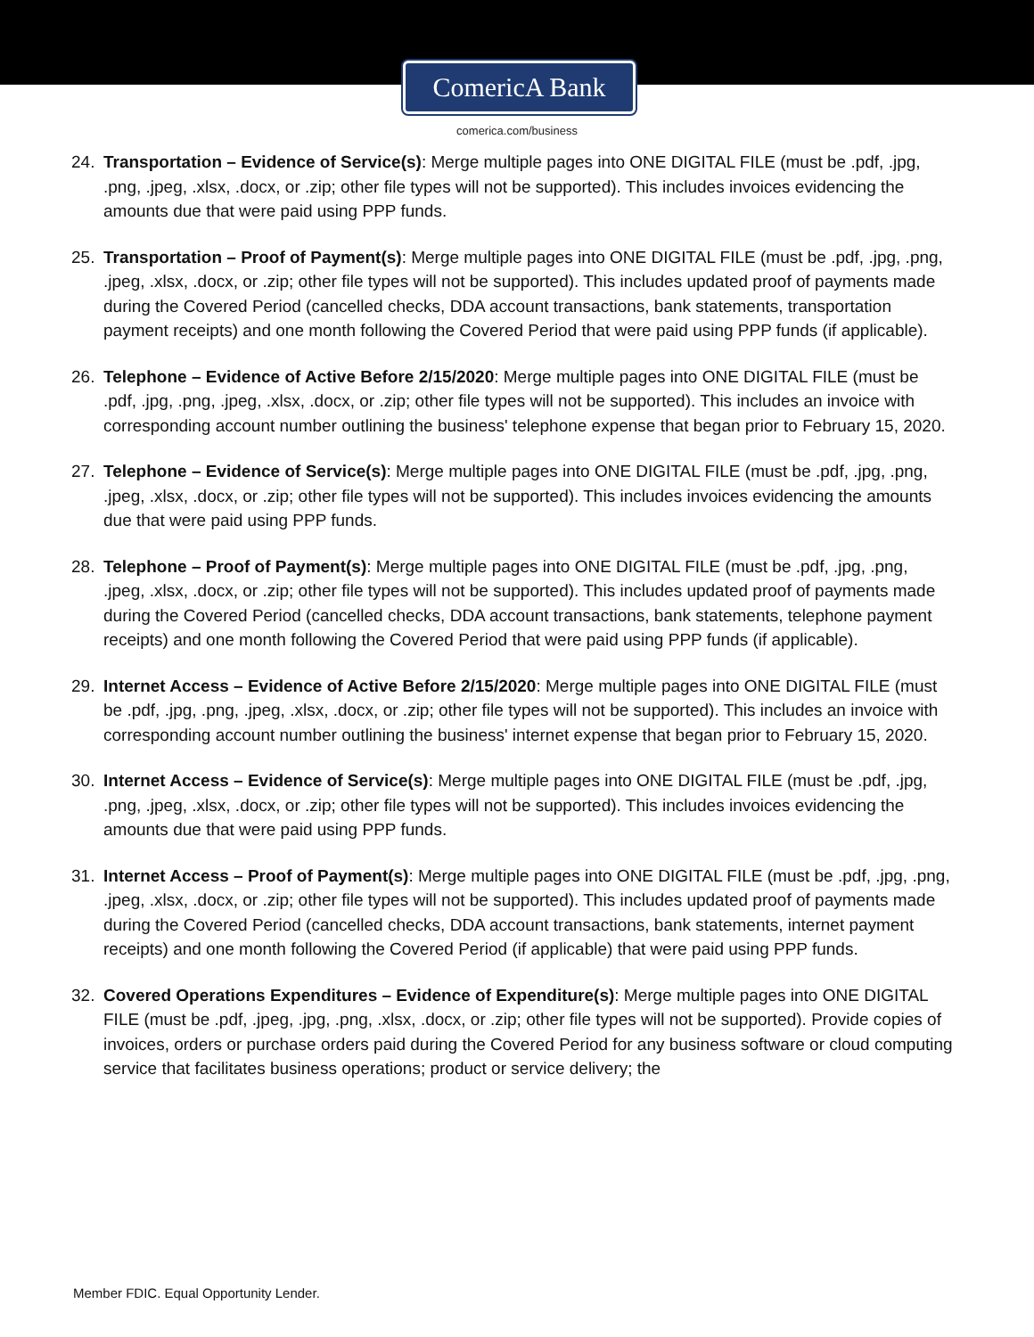ComericA Bank
comerica.com/business
24. Transportation – Evidence of Service(s): Merge multiple pages into ONE DIGITAL FILE (must be .pdf, .jpg, .png, .jpeg, .xlsx, .docx, or .zip; other file types will not be supported). This includes invoices evidencing the amounts due that were paid using PPP funds.
25. Transportation – Proof of Payment(s): Merge multiple pages into ONE DIGITAL FILE (must be .pdf, .jpg, .png, .jpeg, .xlsx, .docx, or .zip; other file types will not be supported). This includes updated proof of payments made during the Covered Period (cancelled checks, DDA account transactions, bank statements, transportation payment receipts) and one month following the Covered Period that were paid using PPP funds (if applicable).
26. Telephone – Evidence of Active Before 2/15/2020: Merge multiple pages into ONE DIGITAL FILE (must be .pdf, .jpg, .png, .jpeg, .xlsx, .docx, or .zip; other file types will not be supported). This includes an invoice with corresponding account number outlining the business' telephone expense that began prior to February 15, 2020.
27. Telephone – Evidence of Service(s): Merge multiple pages into ONE DIGITAL FILE (must be .pdf, .jpg, .png, .jpeg, .xlsx, .docx, or .zip; other file types will not be supported). This includes invoices evidencing the amounts due that were paid using PPP funds.
28. Telephone – Proof of Payment(s): Merge multiple pages into ONE DIGITAL FILE (must be .pdf, .jpg, .png, .jpeg, .xlsx, .docx, or .zip; other file types will not be supported). This includes updated proof of payments made during the Covered Period (cancelled checks, DDA account transactions, bank statements, telephone payment receipts) and one month following the Covered Period that were paid using PPP funds (if applicable).
29. Internet Access – Evidence of Active Before 2/15/2020: Merge multiple pages into ONE DIGITAL FILE (must be .pdf, .jpg, .png, .jpeg, .xlsx, .docx, or .zip; other file types will not be supported). This includes an invoice with corresponding account number outlining the business' internet expense that began prior to February 15, 2020.
30. Internet Access – Evidence of Service(s): Merge multiple pages into ONE DIGITAL FILE (must be .pdf, .jpg, .png, .jpeg, .xlsx, .docx, or .zip; other file types will not be supported). This includes invoices evidencing the amounts due that were paid using PPP funds.
31. Internet Access – Proof of Payment(s): Merge multiple pages into ONE DIGITAL FILE (must be .pdf, .jpg, .png, .jpeg, .xlsx, .docx, or .zip; other file types will not be supported). This includes updated proof of payments made during the Covered Period (cancelled checks, DDA account transactions, bank statements, internet payment receipts) and one month following the Covered Period (if applicable) that were paid using PPP funds.
32. Covered Operations Expenditures – Evidence of Expenditure(s): Merge multiple pages into ONE DIGITAL FILE (must be .pdf, .jpeg, .jpg, .png, .xlsx, .docx, or .zip; other file types will not be supported). Provide copies of invoices, orders or purchase orders paid during the Covered Period for any business software or cloud computing service that facilitates business operations; product or service delivery; the
Member FDIC. Equal Opportunity Lender.